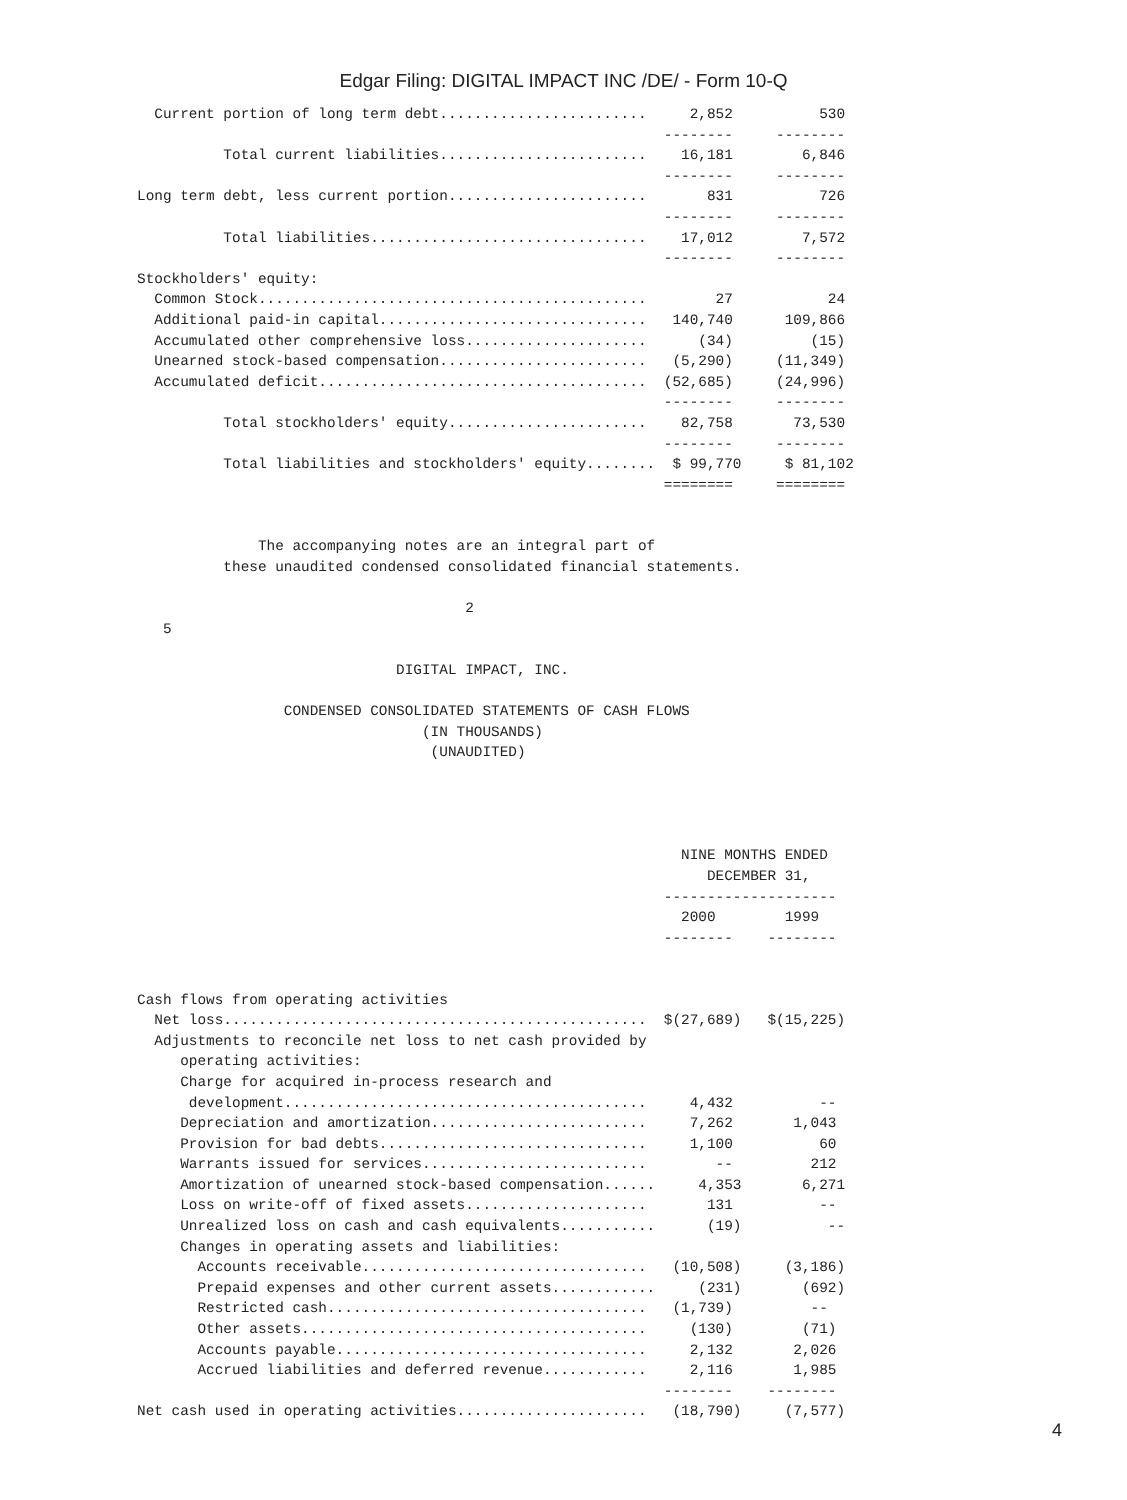Edgar Filing: DIGITAL IMPACT INC /DE/ - Form 10-Q
  Current portion of long term debt........................     2,852          530
                                                             --------     --------
          Total current liabilities........................    16,181        6,846
                                                             --------     --------
Long term debt, less current portion.......................       831          726
                                                             --------     --------
          Total liabilities................................    17,012        7,572
                                                             --------     --------
Stockholders' equity:
  Common Stock.............................................        27           24
  Additional paid-in capital...............................   140,740      109,866
  Accumulated other comprehensive loss.....................      (34)         (15)
  Unearned stock-based compensation........................   (5,290)     (11,349)
  Accumulated deficit......................................  (52,685)     (24,996)
                                                             --------     --------
          Total stockholders' equity.......................    82,758       73,530
                                                             --------     --------
          Total liabilities and stockholders' equity........  $ 99,770     $ 81,102
                                                             ========     ========


              The accompanying notes are an integral part of
          these unaudited condensed consolidated financial statements.

                                      2
   5

                              DIGITAL IMPACT, INC.

                 CONDENSED CONSOLIDATED STATEMENTS OF CASH FLOWS
                                 (IN THOUSANDS)
                                  (UNAUDITED)




                                                               NINE MONTHS ENDED
                                                                  DECEMBER 31,
                                                             --------------------
                                                               2000        1999
                                                             --------    --------


Cash flows from operating activities
  Net loss.................................................  $(27,689)   $(15,225)
  Adjustments to reconcile net loss to net cash provided by
     operating activities:
     Charge for acquired in-process research and
      development..........................................     4,432          --
     Depreciation and amortization.........................     7,262       1,043
     Provision for bad debts...............................     1,100          60
     Warrants issued for services..........................        --         212
     Amortization of unearned stock-based compensation......     4,353       6,271
     Loss on write-off of fixed assets.....................       131          --
     Unrealized loss on cash and cash equivalents...........      (19)          --
     Changes in operating assets and liabilities:
       Accounts receivable.................................   (10,508)     (3,186)
       Prepaid expenses and other current assets............     (231)       (692)
       Restricted cash.....................................   (1,739)         --
       Other assets........................................     (130)        (71)
       Accounts payable....................................     2,132       2,026
       Accrued liabilities and deferred revenue............     2,116       1,985
                                                             --------    --------
Net cash used in operating activities......................   (18,790)     (7,577)
4